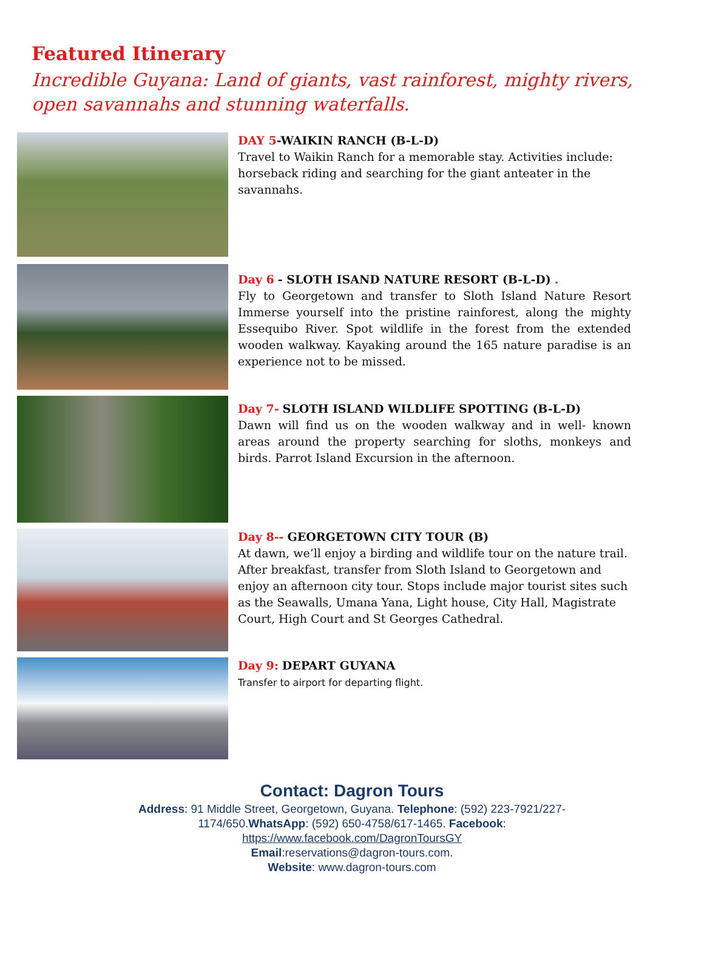Featured Itinerary
Incredible Guyana: Land of giants, vast rainforest, mighty rivers, open savannahs and stunning waterfalls.
DAY 5-WAIKIN RANCH (B-L-D)
Travel to Waikin Ranch for a memorable stay. Activities include: horseback riding and searching for the giant anteater in the savannahs.
Day 6 - SLOTH ISAND NATURE RESORT (B-L-D) .
Fly to Georgetown and transfer to Sloth Island Nature Resort Immerse yourself into the pristine rainforest, along the mighty Essequibo River. Spot wildlife in the forest from the extended wooden walkway. Kayaking around the 165 nature paradise is an experience not to be missed.
Day 7- SLOTH ISLAND WILDLIFE SPOTTING (B-L-D)
Dawn will find us on the wooden walkway and in well- known areas around the property searching for sloths, monkeys and birds. Parrot Island Excursion in the afternoon.
Day 8-- GEORGETOWN CITY TOUR (B)
At dawn, we’ll enjoy a birding and wildlife tour on the nature trail. After breakfast, transfer from Sloth Island to Georgetown and enjoy an afternoon city tour. Stops include major tourist sites such as the Seawalls, Umana Yana, Light house, City Hall, Magistrate Court, High Court and St Georges Cathedral.
Day 9: DEPART GUYANA
Transfer to airport for departing flight.
Contact: Dagron Tours
Address: 91 Middle Street, Georgetown, Guyana. Telephone: (592) 223-7921/227-
1174/650.WhatsApp: (592) 650-4758/617-1465. Facebook:
https://www.facebook.com/DagronToursGY
Email:reservations@dagron-tours.com.
Website: www.dagron-tours.com